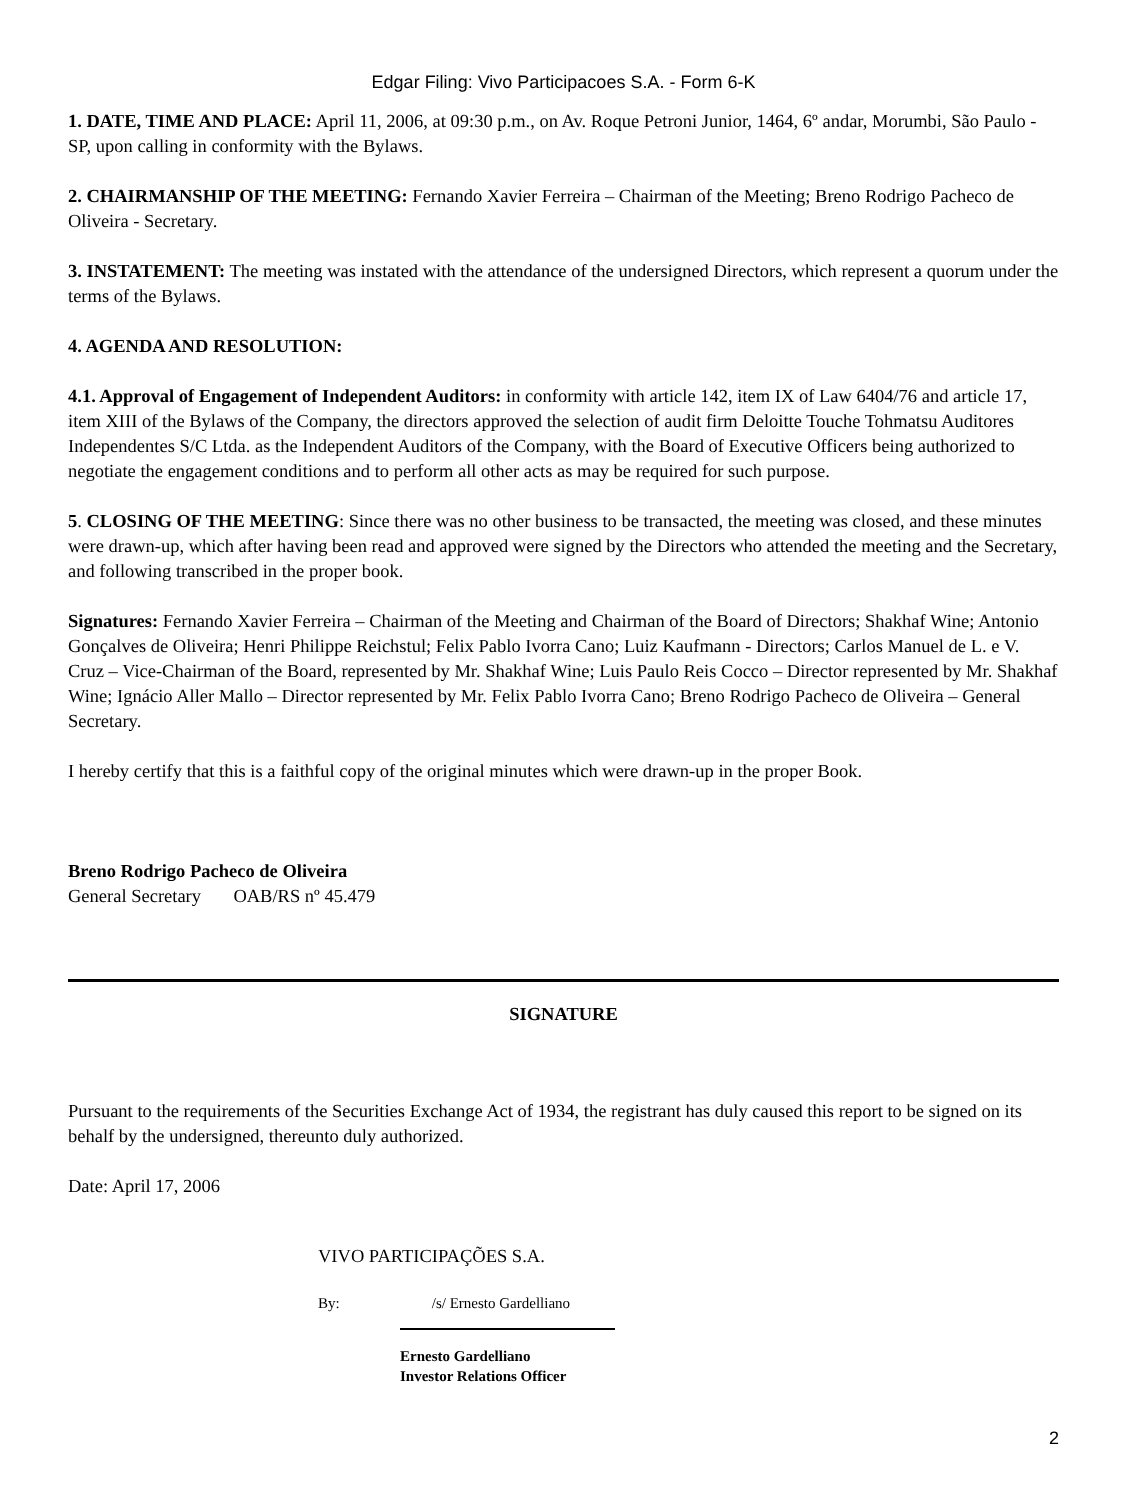Edgar Filing: Vivo Participacoes S.A. - Form 6-K
1. DATE, TIME AND PLACE: April 11, 2006, at 09:30 p.m., on Av. Roque Petroni Junior, 1464, 6º andar, Morumbi, São Paulo - SP, upon calling in conformity with the Bylaws.
2. CHAIRMANSHIP OF THE MEETING: Fernando Xavier Ferreira – Chairman of the Meeting; Breno Rodrigo Pacheco de Oliveira - Secretary.
3. INSTATEMENT: The meeting was instated with the attendance of the undersigned Directors, which represent a quorum under the terms of the Bylaws.
4. AGENDA AND RESOLUTION:
4.1. Approval of Engagement of Independent Auditors: in conformity with article 142, item IX of Law 6404/76 and article 17, item XIII of the Bylaws of the Company, the directors approved the selection of audit firm Deloitte Touche Tohmatsu Auditores Independentes S/C Ltda. as the Independent Auditors of the Company, with the Board of Executive Officers being authorized to negotiate the engagement conditions and to perform all other acts as may be required for such purpose.
5. CLOSING OF THE MEETING: Since there was no other business to be transacted, the meeting was closed, and these minutes were drawn-up, which after having been read and approved were signed by the Directors who attended the meeting and the Secretary, and following transcribed in the proper book.
Signatures: Fernando Xavier Ferreira – Chairman of the Meeting and Chairman of the Board of Directors; Shakhaf Wine; Antonio Gonçalves de Oliveira; Henri Philippe Reichstul; Felix Pablo Ivorra Cano; Luiz Kaufmann - Directors; Carlos Manuel de L. e V. Cruz – Vice-Chairman of the Board, represented by Mr. Shakhaf Wine; Luis Paulo Reis Cocco – Director represented by Mr. Shakhaf Wine; Ignácio Aller Mallo – Director represented by Mr. Felix Pablo Ivorra Cano; Breno Rodrigo Pacheco de Oliveira – General Secretary.
I hereby certify that this is a faithful copy of the original minutes which were drawn-up in the proper Book.
Breno Rodrigo Pacheco de Oliveira
General Secretary OAB/RS nº 45.479
SIGNATURE
Pursuant to the requirements of the Securities Exchange Act of 1934, the registrant has duly caused this report to be signed on its behalf by the undersigned, thereunto duly authorized.
Date: April 17, 2006
VIVO PARTICIPAÇÕES S.A.
By: /s/ Ernesto Gardelliano
Ernesto Gardelliano
Investor Relations Officer
2